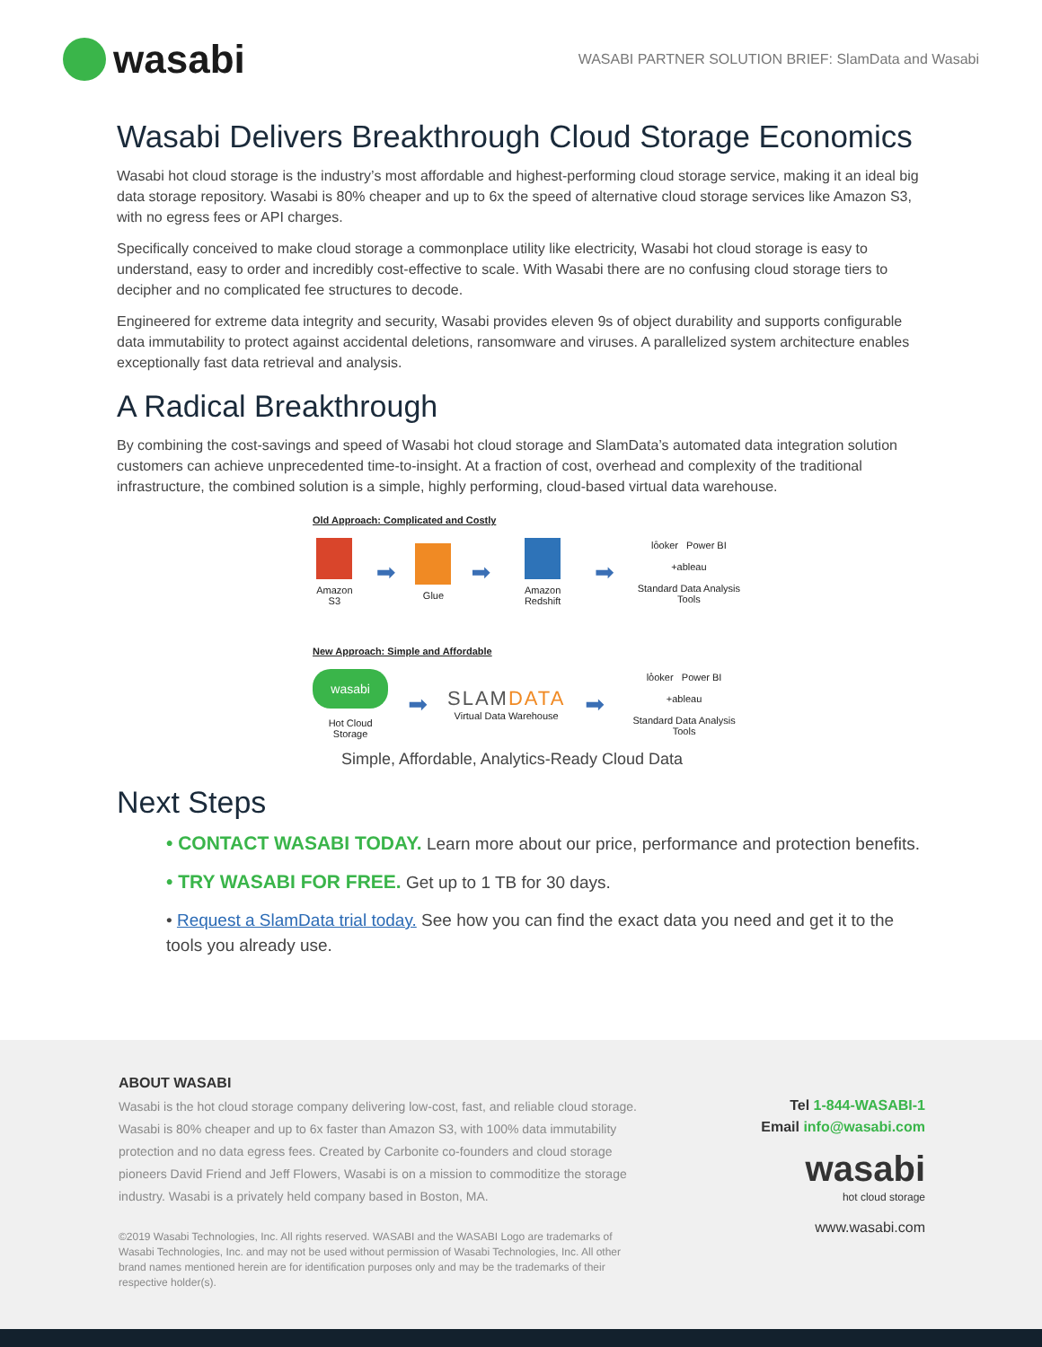wasabi
WASABI PARTNER SOLUTION BRIEF: SlamData and Wasabi
Wasabi Delivers Breakthrough Cloud Storage Economics
Wasabi hot cloud storage is the industry’s most affordable and highest-performing cloud storage service, making it an ideal big data storage repository. Wasabi is 80% cheaper and up to 6x the speed of alternative cloud storage services like Amazon S3, with no egress fees or API charges.
Specifically conceived to make cloud storage a commonplace utility like electricity, Wasabi hot cloud storage is easy to understand, easy to order and incredibly cost-effective to scale. With Wasabi there are no confusing cloud storage tiers to decipher and no complicated fee structures to decode.
Engineered for extreme data integrity and security, Wasabi provides eleven 9s of object durability and supports configurable data immutability to protect against accidental deletions, ransomware and viruses. A parallelized system architecture enables exceptionally fast data retrieval and analysis.
A Radical Breakthrough
By combining the cost-savings and speed of Wasabi hot cloud storage and SlamData’s automated data integration solution customers can achieve unprecedented time-to-insight. At a fraction of cost, overhead and complexity of the traditional infrastructure, the combined solution is a simple, highly performing, cloud-based virtual data warehouse.
Old Approach: Complicated and Costly
Amazon S3
➡
Glue
➡
Amazon Redshift
➡
lo̊oker Power BI
+ableau
Standard Data Analysis Tools
New Approach: Simple and Affordable
wasabi
Hot Cloud Storage
➡
SLAMDATA
Virtual Data Warehouse
➡
lo̊oker Power BI
+ableau
Standard Data Analysis Tools
Simple, Affordable, Analytics-Ready Cloud Data
Next Steps
• CONTACT WASABI TODAY. Learn more about our price, performance and protection benefits.
• TRY WASABI FOR FREE. Get up to 1 TB for 30 days.
• Request a SlamData trial today. See how you can find the exact data you need and get it to the tools you already use.
ABOUT WASABI
Wasabi is the hot cloud storage company delivering low-cost, fast, and reliable cloud storage. Wasabi is 80% cheaper and up to 6x faster than Amazon S3, with 100% data immutability protection and no data egress fees. Created by Carbonite co-founders and cloud storage pioneers David Friend and Jeff Flowers, Wasabi is on a mission to commoditize the storage industry. Wasabi is a privately held company based in Boston, MA.
©2019 Wasabi Technologies, Inc. All rights reserved. WASABI and the WASABI Logo are trademarks of Wasabi Technologies, Inc. and may not be used without permission of Wasabi Technologies, Inc. All other brand names mentioned herein are for identification purposes only and may be the trademarks of their respective holder(s).
Tel 1-844-WASABI-1
Email info@wasabi.com
wasabi
hot cloud storage
www.wasabi.com